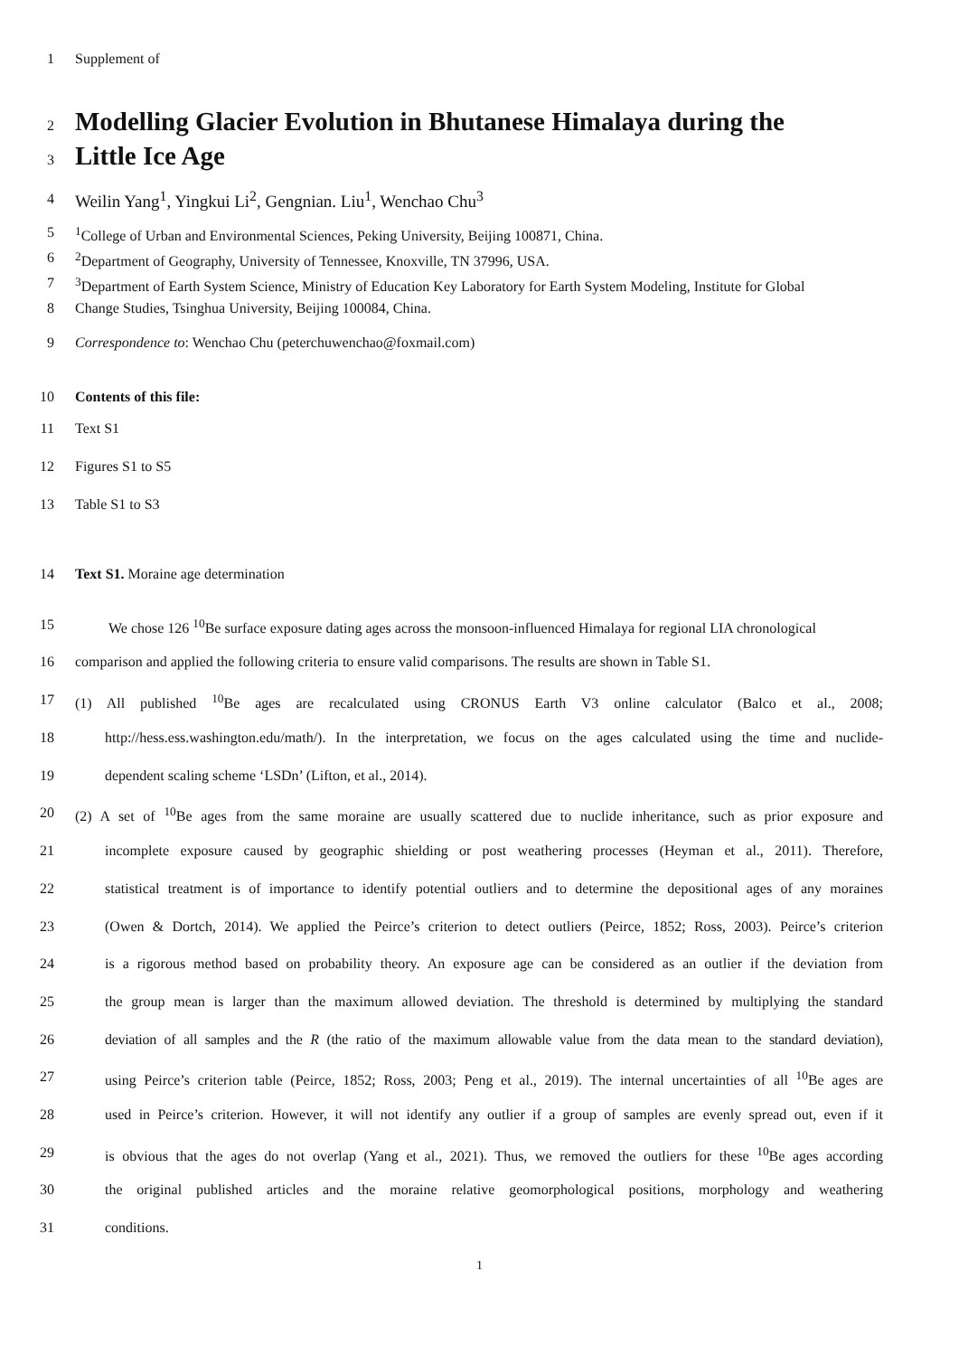1 Supplement of
2
Modelling Glacier Evolution in Bhutanese Himalaya during the
3
Little Ice Age
4 Weilin Yang<sup>1</sup>, Yingkui Li<sup>2</sup>, Gengnian. Liu<sup>1</sup>, Wenchao Chu<sup>3</sup>
5<sup>1</sup>College of Urban and Environmental Sciences, Peking University, Beijing 100871, China.
6<sup>2</sup>Department of Geography, University of Tennessee, Knoxville, TN 37996, USA.
7<sup>3</sup>Department of Earth System Science, Ministry of Education Key Laboratory for Earth System Modeling, Institute for Global
8 Change Studies, Tsinghua University, Beijing 100084, China.
9 Correspondence to: Wenchao Chu (peterchuwenchao@foxmail.com)
10 Contents of this file:
11 Text S1
12 Figures S1 to S5
13 Table S1 to S3
14 Text S1. Moraine age determination
15 We chose 126 <sup>10</sup>Be surface exposure dating ages across the monsoon-influenced Himalaya for regional LIA chronological
16 comparison and applied the following criteria to ensure valid comparisons. The results are shown in Table S1.
17 (1) All published <sup>10</sup>Be ages are recalculated using CRONUS Earth V3 online calculator (Balco et al., 2008;
18 http://hess.ess.washington.edu/math/). In the interpretation, we focus on the ages calculated using the time and nuclide-
19 dependent scaling scheme ‘LSDn’ (Lifton, et al., 2014).
20 (2) A set of <sup>10</sup>Be ages from the same moraine are usually scattered due to nuclide inheritance, such as prior exposure and
21 incomplete exposure caused by geographic shielding or post weathering processes (Heyman et al., 2011). Therefore,
22 statistical treatment is of importance to identify potential outliers and to determine the depositional ages of any moraines
23 (Owen & Dortch, 2014). We applied the Peirce’s criterion to detect outliers (Peirce, 1852; Ross, 2003). Peirce’s criterion
24 is a rigorous method based on probability theory. An exposure age can be considered as an outlier if the deviation from
25 the group mean is larger than the maximum allowed deviation. The threshold is determined by multiplying the standard
26 deviation of all samples and the R (the ratio of the maximum allowable value from the data mean to the standard deviation),
27 using Peirce’s criterion table (Peirce, 1852; Ross, 2003; Peng et al., 2019). The internal uncertainties of all <sup>10</sup>Be ages are
28 used in Peirce’s criterion. However, it will not identify any outlier if a group of samples are evenly spread out, even if it
29 is obvious that the ages do not overlap (Yang et al., 2021). Thus, we removed the outliers for these <sup>10</sup>Be ages according
30 the original published articles and the moraine relative geomorphological positions, morphology and weathering
31 conditions.
1